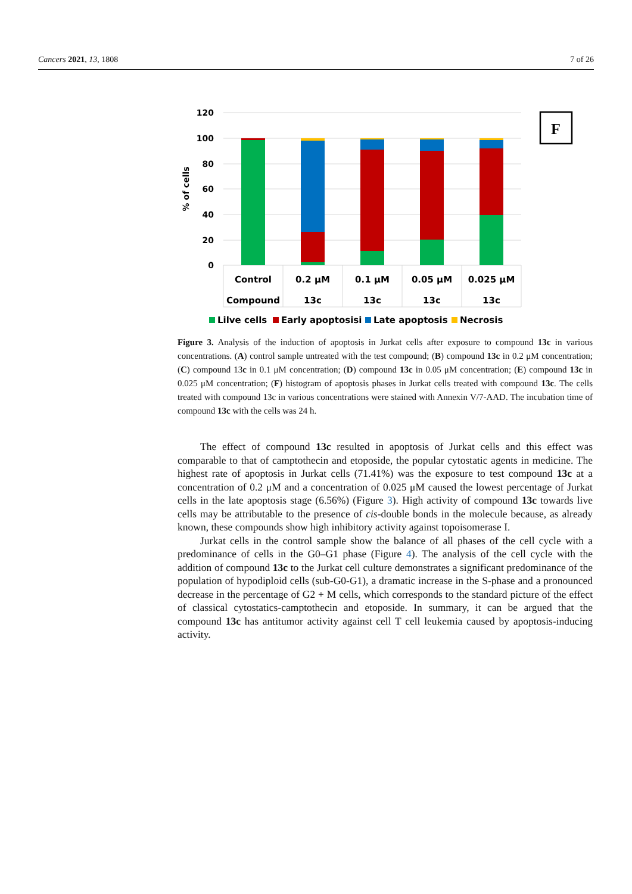Cancers 2021, 13, 1808 7 of 26
120
100
80
60
40
20
0
% of cells
Control
Compound
0.2 µM
13c
0.1 µM
13c
0.05 µM
13c
0.025 µM
13c
Lilve cells
Early apoptosisi
Late apoptosis
Necrosis
F
Figure 3. Analysis of the induction of apoptosis in Jurkat cells after exposure to compound 13c in various concentrations. (A) control sample untreated with the test compound; (B) compound 13c in 0.2 μM concentration; (C) compound 13c in 0.1 μM concentration; (D) compound 13c in 0.05 μM concentration; (E) compound 13c in 0.025 μM concentration; (F) histogram of apoptosis phases in Jurkat cells treated with compound 13c. The cells treated with compound 13c in various concentrations were stained with Annexin V/7-AAD. The incubation time of compound 13c with the cells was 24 h.
The effect of compound 13c resulted in apoptosis of Jurkat cells and this effect was comparable to that of camptothecin and etoposide, the popular cytostatic agents in medicine. The highest rate of apoptosis in Jurkat cells (71.41%) was the exposure to test compound 13c at a concentration of 0.2 μM and a concentration of 0.025 μM caused the lowest percentage of Jurkat cells in the late apoptosis stage (6.56%) (Figure 3). High activity of compound 13c towards live cells may be attributable to the presence of cis-double bonds in the molecule because, as already known, these compounds show high inhibitory activity against topoisomerase I.
Jurkat cells in the control sample show the balance of all phases of the cell cycle with a predominance of cells in the G0–G1 phase (Figure 4). The analysis of the cell cycle with the addition of compound 13c to the Jurkat cell culture demonstrates a significant predominance of the population of hypodiploid cells (sub-G0-G1), a dramatic increase in the S-phase and a pronounced decrease in the percentage of G2 + M cells, which corresponds to the standard picture of the effect of classical cytostatics-camptothecin and etoposide. In summary, it can be argued that the compound 13c has antitumor activity against cell T cell leukemia caused by apoptosis-inducing activity.